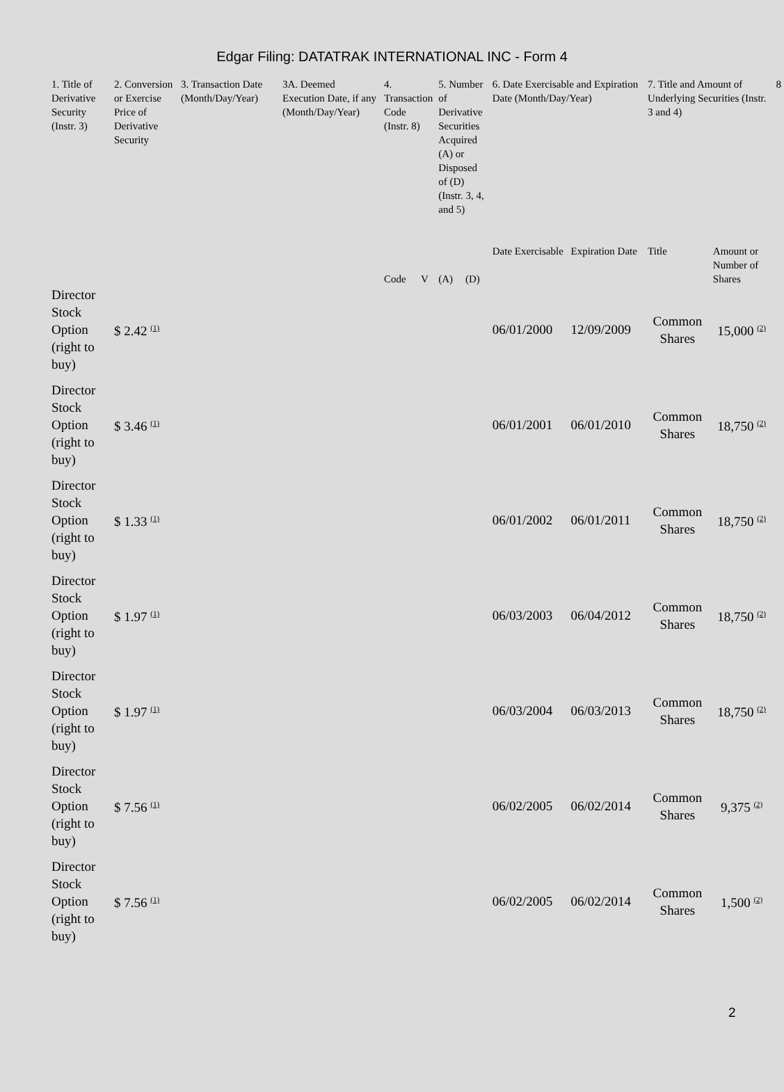Edgar Filing: DATATRAK INTERNATIONAL INC - Form 4
| 1. Title of Derivative Security (Instr. 3) | 2. Conversion or Exercise Price of Derivative Security | 3. Transaction Date (Month/Day/Year) | 3A. Deemed Execution Date, if any (Month/Day/Year) | 4. Transaction Code (Instr. 8) | | 5. Number of Derivative Securities Acquired (A) or Disposed of (D) (Instr. 3, 4, and 5) | | 6. Date Exercisable and Expiration Date (Month/Day/Year) | | 7. Title and Amount of Underlying Securities (Instr. 3 and 4) | | 8 |
| --- | --- | --- | --- | --- | --- | --- | --- | --- | --- | --- | --- | --- |
| | | | | Code | V | (A) | (D) | Date Exercisable | Expiration Date | Title | Amount or Number of Shares | |
| Director Stock Option (right to buy) | $ 2.42 <sup>(1)</sup> | | | | | | | 06/01/2000 | 12/09/2009 | Common Shares | 15,000 <sup>(2)</sup> | |
| Director Stock Option (right to buy) | $ 3.46 <sup>(1)</sup> | | | | | | | 06/01/2001 | 06/01/2010 | Common Shares | 18,750 <sup>(2)</sup> | |
| Director Stock Option (right to buy) | $ 1.33 <sup>(1)</sup> | | | | | | | 06/01/2002 | 06/01/2011 | Common Shares | 18,750 <sup>(2)</sup> | |
| Director Stock Option (right to buy) | $ 1.97 <sup>(1)</sup> | | | | | | | 06/03/2003 | 06/04/2012 | Common Shares | 18,750 <sup>(2)</sup> | |
| Director Stock Option (right to buy) | $ 1.97 <sup>(1)</sup> | | | | | | | 06/03/2004 | 06/03/2013 | Common Shares | 18,750 <sup>(2)</sup> | |
| Director Stock Option (right to buy) | $ 7.56 <sup>(1)</sup> | | | | | | | 06/02/2005 | 06/02/2014 | Common Shares | 9,375 <sup>(2)</sup> | |
| Director Stock Option (right to buy) | $ 7.56 <sup>(1)</sup> | | | | | | | 06/02/2005 | 06/02/2014 | Common Shares | 1,500 <sup>(2)</sup> | |
2